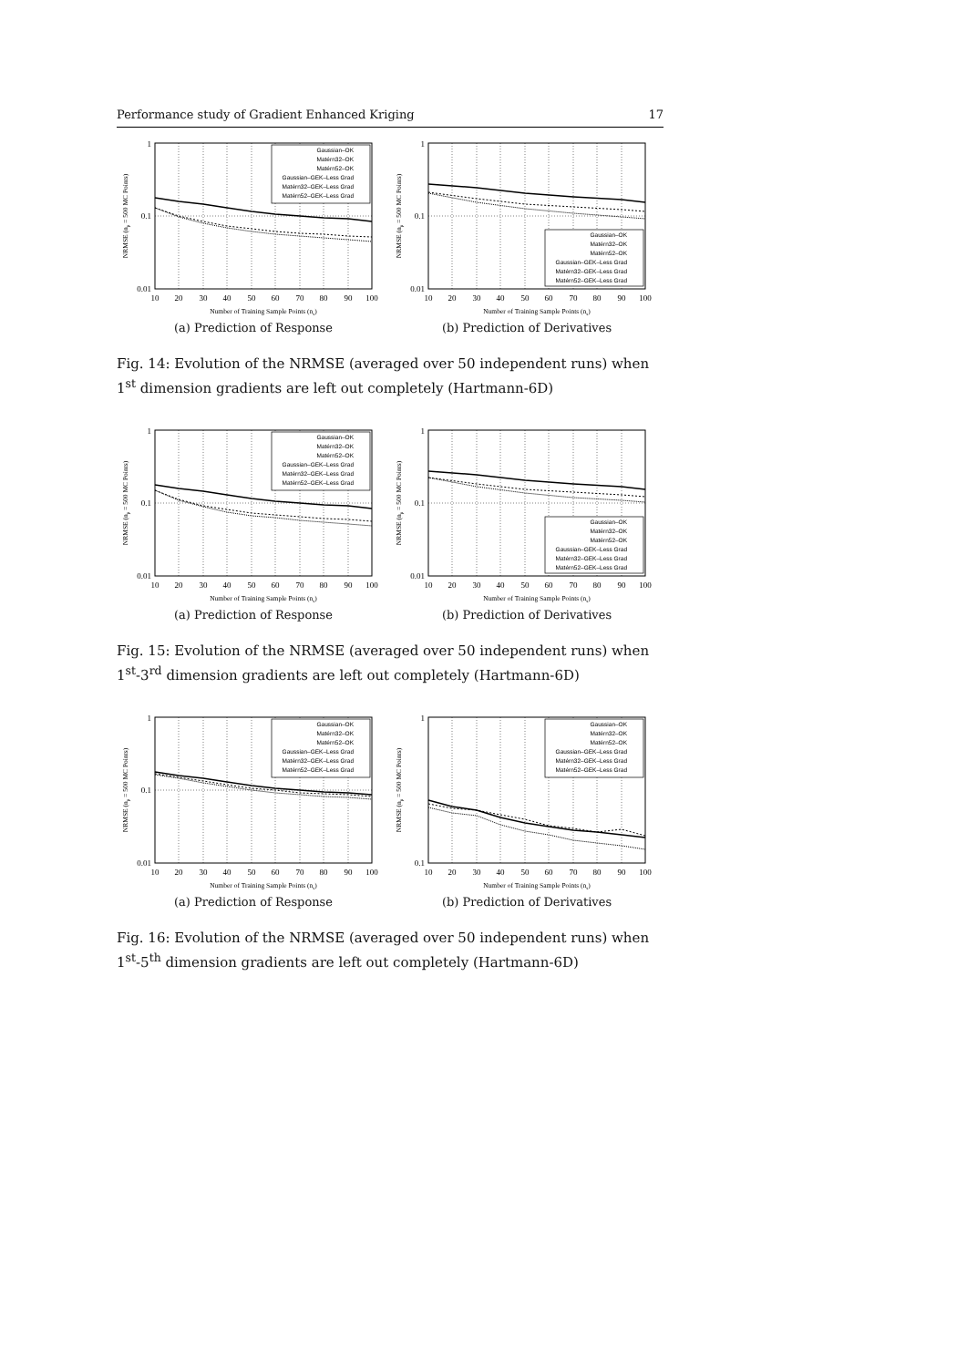Performance study of Gradient Enhanced Kriging 17
1
0.1
0.01
10
20
30
40
50
60
70
80
90
100
Number of Training Sample Points (ns)
NRMSE (np = 500 MC Points)
Gaussian–OK
Matérn32–OK
Matérn52–OK
Gaussian–GEK–Less Grad
Matérn32–GEK–Less Grad
Matérn52–GEK–Less Grad
(a) Prediction of Response
1
0.1
0.01
10
20
30
40
50
60
70
80
90
100
Number of Training Sample Points (ns)
NRMSE (np = 500 MC Points)
Gaussian–OK
Matérn32–OK
Matérn52–OK
Gaussian–GEK–Less Grad
Matérn32–GEK–Less Grad
Matérn52–GEK–Less Grad
(b) Prediction of Derivatives
Fig. 14: Evolution of the NRMSE (averaged over 50 independent runs) when 1<sup>st</sup> dimension gradients are left out completely (Hartmann-6D)
1
0.1
0.01
10
20
30
40
50
60
70
80
90
100
Number of Training Sample Points (ns)
NRMSE (np = 500 MC Points)
Gaussian–OK
Matérn32–OK
Matérn52–OK
Gaussian–GEK–Less Grad
Matérn32–GEK–Less Grad
Matérn52–GEK–Less Grad
(a) Prediction of Response
1
0.1
0.01
10
20
30
40
50
60
70
80
90
100
Number of Training Sample Points (ns)
NRMSE (np = 500 MC Points)
Gaussian–OK
Matérn32–OK
Matérn52–OK
Gaussian–GEK–Less Grad
Matérn32–GEK–Less Grad
Matérn52–GEK–Less Grad
(b) Prediction of Derivatives
Fig. 15: Evolution of the NRMSE (averaged over 50 independent runs) when 1<sup>st</sup>-3<sup>rd</sup> dimension gradients are left out completely (Hartmann-6D)
1
0.1
0.01
10
20
30
40
50
60
70
80
90
100
Number of Training Sample Points (ns)
NRMSE (np = 500 MC Points)
Gaussian–OK
Matérn32–OK
Matérn52–OK
Gaussian–GEK–Less Grad
Matérn32–GEK–Less Grad
Matérn52–GEK–Less Grad
(a) Prediction of Response
1
0.1
10
20
30
40
50
60
70
80
90
100
Number of Training Sample Points (ns)
NRMSE (np = 500 MC Points)
Gaussian–OK
Matérn32–OK
Matérn52–OK
Gaussian–GEK–Less Grad
Matérn32–GEK–Less Grad
Matérn52–GEK–Less Grad
(b) Prediction of Derivatives
Fig. 16: Evolution of the NRMSE (averaged over 50 independent runs) when 1<sup>st</sup>-5<sup>th</sup> dimension gradients are left out completely (Hartmann-6D)